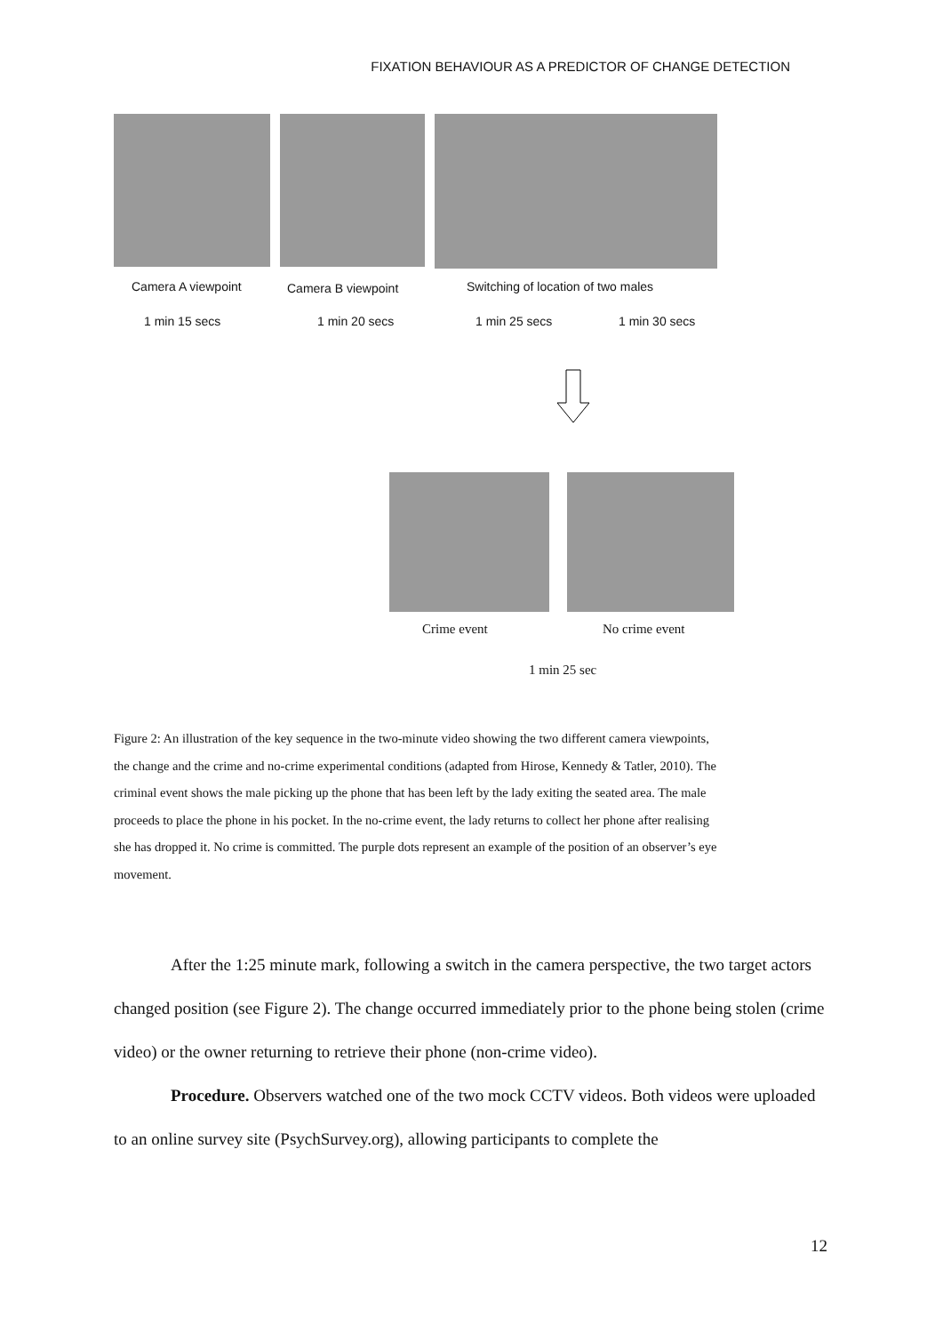FIXATION BEHAVIOUR AS A PREDICTOR OF CHANGE DETECTION
Camera A viewpoint Camera B viewpoint
Switching of location of two males
1 min 15 secs 1 min 20 secs 1 min 25 secs 1 min 30 secs
Crime event No crime event
1 min 25 sec
Figure 2: An illustration of the key sequence in the two-minute video showing the two different camera viewpoints, the change and the crime and no-crime experimental conditions (adapted from Hirose, Kennedy & Tatler, 2010). The criminal event shows the male picking up the phone that has been left by the lady exiting the seated area. The male proceeds to place the phone in his pocket. In the no-crime event, the lady returns to collect her phone after realising she has dropped it. No crime is committed. The purple dots represent an example of the position of an observer’s eye movement.
After the 1:25 minute mark, following a switch in the camera perspective, the two target actors changed position (see Figure 2). The change occurred immediately prior to the phone being stolen (crime video) or the owner returning to retrieve their phone (non-crime video).
Procedure. Observers watched one of the two mock CCTV videos. Both videos were uploaded to an online survey site (PsychSurvey.org), allowing participants to complete the
12